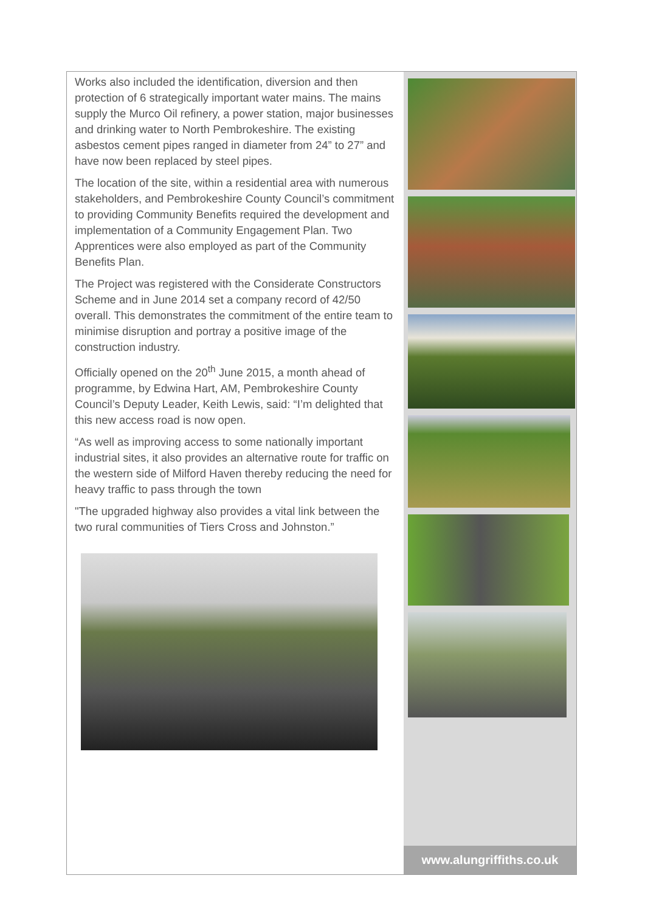Works also included the identification, diversion and then protection of 6 strategically important water mains. The mains supply the Murco Oil refinery, a power station, major businesses and drinking water to North Pembrokeshire. The existing asbestos cement pipes ranged in diameter from 24” to 27” and have now been replaced by steel pipes.
The location of the site, within a residential area with numerous stakeholders, and Pembrokeshire County Council’s commitment to providing Community Benefits required the development and implementation of a Community Engagement Plan. Two Apprentices were also employed as part of the Community Benefits Plan.
The Project was registered with the Considerate Constructors Scheme and in June 2014 set a company record of 42/50 overall. This demonstrates the commitment of the entire team to minimise disruption and portray a positive image of the construction industry.
Officially opened on the 20<sup>th</sup> June 2015, a month ahead of programme, by Edwina Hart, AM, Pembrokeshire County Council’s Deputy Leader, Keith Lewis, said: “I’m delighted that this new access road is now open.
“As well as improving access to some nationally important industrial sites, it also provides an alternative route for traffic on the western side of Milford Haven thereby reducing the need for heavy traffic to pass through the town
"The upgraded highway also provides a vital link between the two rural communities of Tiers Cross and Johnston.”
www.alungriffiths.co.uk